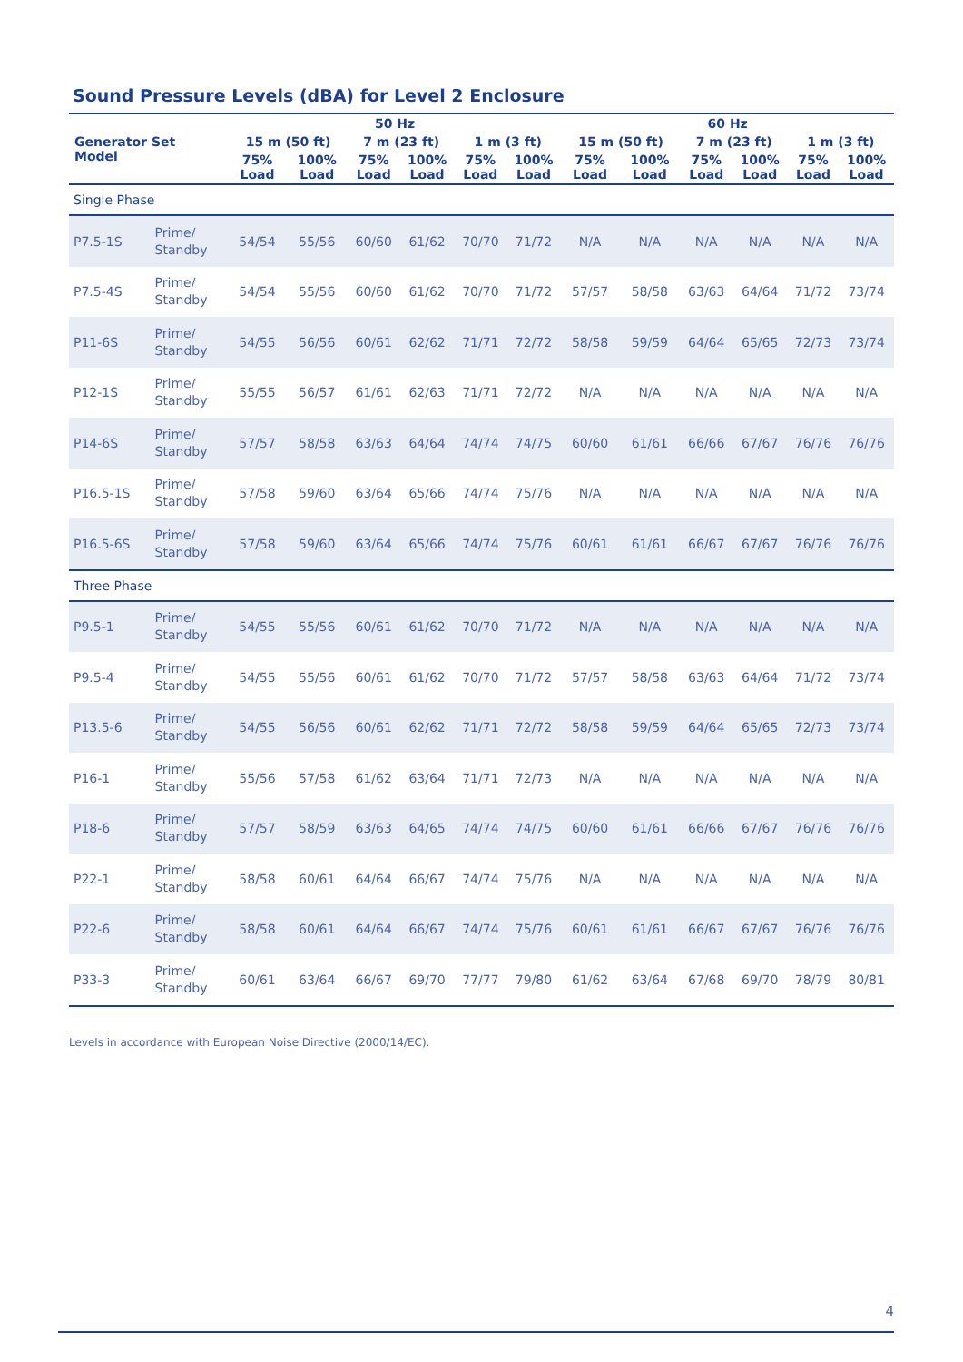Sound Pressure Levels (dBA) for Level 2 Enclosure
| Generator Set Model | | 50 Hz | | | | | | 60 Hz | | | | | |
| --- | --- | --- | --- | --- | --- | --- | --- | --- | --- | --- | --- | --- | --- |
| | | 15 m (50 ft) | | 7 m (23 ft) | | 1 m (3 ft) | | 15 m (50 ft) | | 7 m (23 ft) | | 1 m (3 ft) | |
| | | 75% Load | 100% Load | 75% Load | 100% Load | 75% Load | 100% Load | 75% Load | 100% Load | 75% Load | 100% Load | 75% Load | 100% Load |
| Single Phase | | | | | | | | | | | | | |
| P7.5-1S | Prime/ Standby | 54/54 | 55/56 | 60/60 | 61/62 | 70/70 | 71/72 | N/A | N/A | N/A | N/A | N/A | N/A |
| P7.5-4S | Prime/ Standby | 54/54 | 55/56 | 60/60 | 61/62 | 70/70 | 71/72 | 57/57 | 58/58 | 63/63 | 64/64 | 71/72 | 73/74 |
| P11-6S | Prime/ Standby | 54/55 | 56/56 | 60/61 | 62/62 | 71/71 | 72/72 | 58/58 | 59/59 | 64/64 | 65/65 | 72/73 | 73/74 |
| P12-1S | Prime/ Standby | 55/55 | 56/57 | 61/61 | 62/63 | 71/71 | 72/72 | N/A | N/A | N/A | N/A | N/A | N/A |
| P14-6S | Prime/ Standby | 57/57 | 58/58 | 63/63 | 64/64 | 74/74 | 74/75 | 60/60 | 61/61 | 66/66 | 67/67 | 76/76 | 76/76 |
| P16.5-1S | Prime/ Standby | 57/58 | 59/60 | 63/64 | 65/66 | 74/74 | 75/76 | N/A | N/A | N/A | N/A | N/A | N/A |
| P16.5-6S | Prime/ Standby | 57/58 | 59/60 | 63/64 | 65/66 | 74/74 | 75/76 | 60/61 | 61/61 | 66/67 | 67/67 | 76/76 | 76/76 |
| Three Phase | | | | | | | | | | | | | |
| P9.5-1 | Prime/ Standby | 54/55 | 55/56 | 60/61 | 61/62 | 70/70 | 71/72 | N/A | N/A | N/A | N/A | N/A | N/A |
| P9.5-4 | Prime/ Standby | 54/55 | 55/56 | 60/61 | 61/62 | 70/70 | 71/72 | 57/57 | 58/58 | 63/63 | 64/64 | 71/72 | 73/74 |
| P13.5-6 | Prime/ Standby | 54/55 | 56/56 | 60/61 | 62/62 | 71/71 | 72/72 | 58/58 | 59/59 | 64/64 | 65/65 | 72/73 | 73/74 |
| P16-1 | Prime/ Standby | 55/56 | 57/58 | 61/62 | 63/64 | 71/71 | 72/73 | N/A | N/A | N/A | N/A | N/A | N/A |
| P18-6 | Prime/ Standby | 57/57 | 58/59 | 63/63 | 64/65 | 74/74 | 74/75 | 60/60 | 61/61 | 66/66 | 67/67 | 76/76 | 76/76 |
| P22-1 | Prime/ Standby | 58/58 | 60/61 | 64/64 | 66/67 | 74/74 | 75/76 | N/A | N/A | N/A | N/A | N/A | N/A |
| P22-6 | Prime/ Standby | 58/58 | 60/61 | 64/64 | 66/67 | 74/74 | 75/76 | 60/61 | 61/61 | 66/67 | 67/67 | 76/76 | 76/76 |
| P33-3 | Prime/ Standby | 60/61 | 63/64 | 66/67 | 69/70 | 77/77 | 79/80 | 61/62 | 63/64 | 67/68 | 69/70 | 78/79 | 80/81 |
Levels in accordance with European Noise Directive (2000/14/EC).
4